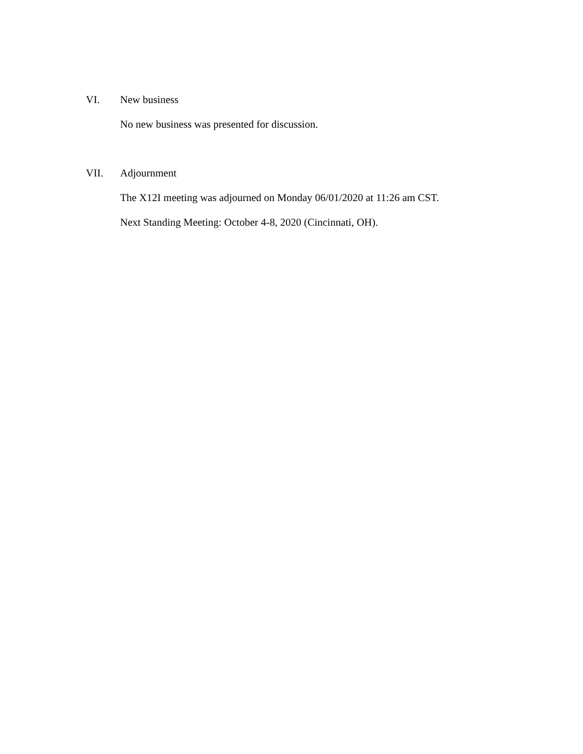VI. New business
No new business was presented for discussion.
VII. Adjournment
The X12I meeting was adjourned on Monday 06/01/2020 at 11:26 am CST.
Next Standing Meeting: October 4-8, 2020 (Cincinnati, OH).